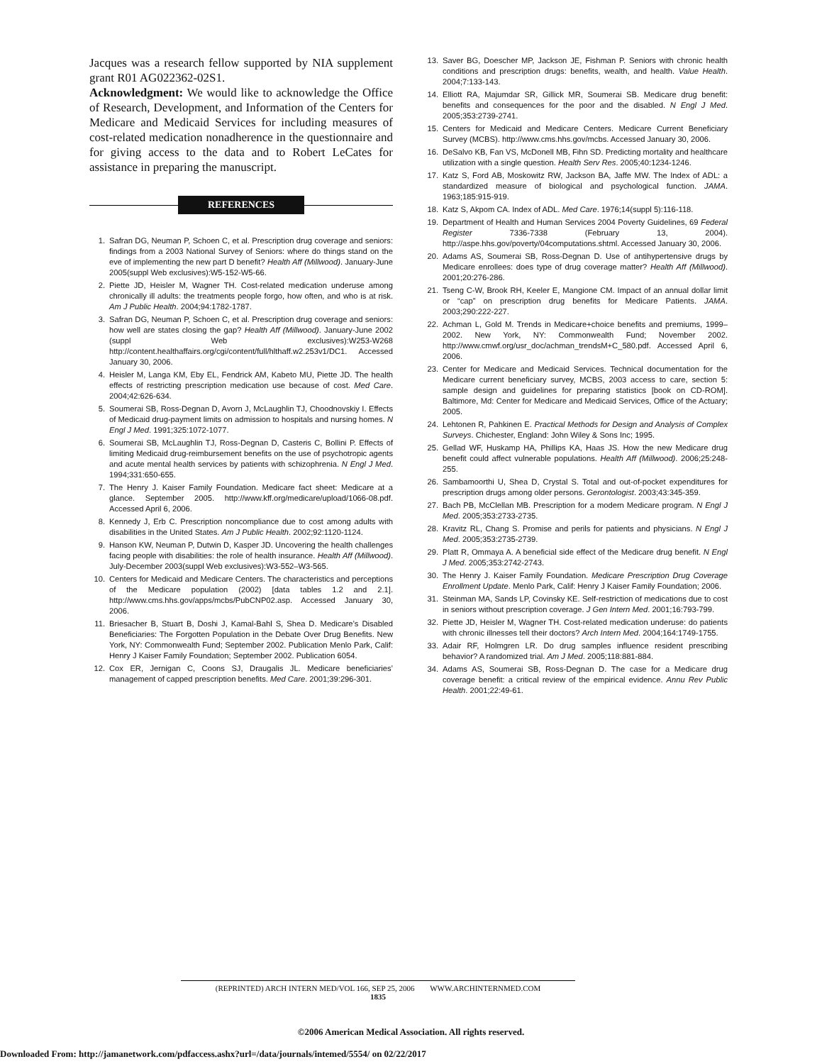Jacques was a research fellow supported by NIA supplement grant R01 AG022362-02S1.
Acknowledgment: We would like to acknowledge the Office of Research, Development, and Information of the Centers for Medicare and Medicaid Services for including measures of cost-related medication nonadherence in the questionnaire and for giving access to the data and to Robert LeCates for assistance in preparing the manuscript.
REFERENCES
1. Safran DG, Neuman P, Schoen C, et al. Prescription drug coverage and seniors: findings from a 2003 National Survey of Seniors: where do things stand on the eve of implementing the new part D benefit? Health Aff (Millwood). January-June 2005(suppl Web exclusives):W5-152-W5-66.
2. Piette JD, Heisler M, Wagner TH. Cost-related medication underuse among chronically ill adults: the treatments people forgo, how often, and who is at risk. Am J Public Health. 2004;94:1782-1787.
3. Safran DG, Neuman P, Schoen C, et al. Prescription drug coverage and seniors: how well are states closing the gap? Health Aff (Millwood). January-June 2002 (suppl Web exclusives):W253-W268 http://content.healthaffairs.org/cgi/content/full/hlthaff.w2.253v1/DC1. Accessed January 30, 2006.
4. Heisler M, Langa KM, Eby EL, Fendrick AM, Kabeto MU, Piette JD. The health effects of restricting prescription medication use because of cost. Med Care. 2004;42:626-634.
5. Soumerai SB, Ross-Degnan D, Avorn J, McLaughlin TJ, Choodnovskiy I. Effects of Medicaid drug-payment limits on admission to hospitals and nursing homes. N Engl J Med. 1991;325:1072-1077.
6. Soumerai SB, McLaughlin TJ, Ross-Degnan D, Casteris C, Bollini P. Effects of limiting Medicaid drug-reimbursement benefits on the use of psychotropic agents and acute mental health services by patients with schizophrenia. N Engl J Med. 1994;331:650-655.
7. The Henry J. Kaiser Family Foundation. Medicare fact sheet: Medicare at a glance. September 2005. http://www.kff.org/medicare/upload/1066-08.pdf. Accessed April 6, 2006.
8. Kennedy J, Erb C. Prescription noncompliance due to cost among adults with disabilities in the United States. Am J Public Health. 2002;92:1120-1124.
9. Hanson KW, Neuman P, Dutwin D, Kasper JD. Uncovering the health challenges facing people with disabilities: the role of health insurance. Health Aff (Millwood). July-December 2003(suppl Web exclusives):W3-552–W3-565.
10. Centers for Medicaid and Medicare Centers. The characteristics and perceptions of the Medicare population (2002) [data tables 1.2 and 2.1]. http://www.cms.hhs.gov/apps/mcbs/PubCNP02.asp. Accessed January 30, 2006.
11. Briesacher B, Stuart B, Doshi J, Kamal-Bahl S, Shea D. Medicare’s Disabled Beneficiaries: The Forgotten Population in the Debate Over Drug Benefits. New York, NY: Commonwealth Fund; September 2002. Publication Menlo Park, Calif: Henry J Kaiser Family Foundation; September 2002. Publication 6054.
12. Cox ER, Jernigan C, Coons SJ, Draugalis JL. Medicare beneficiaries’ management of capped prescription benefits. Med Care. 2001;39:296-301.
13. Saver BG, Doescher MP, Jackson JE, Fishman P. Seniors with chronic health conditions and prescription drugs: benefits, wealth, and health. Value Health. 2004;7:133-143.
14. Elliott RA, Majumdar SR, Gillick MR, Soumerai SB. Medicare drug benefit: benefits and consequences for the poor and the disabled. N Engl J Med. 2005;353:2739-2741.
15. Centers for Medicaid and Medicare Centers. Medicare Current Beneficiary Survey (MCBS). http://www.cms.hhs.gov/mcbs. Accessed January 30, 2006.
16. DeSalvo KB, Fan VS, McDonell MB, Fihn SD. Predicting mortality and healthcare utilization with a single question. Health Serv Res. 2005;40:1234-1246.
17. Katz S, Ford AB, Moskowitz RW, Jackson BA, Jaffe MW. The Index of ADL: a standardized measure of biological and psychological function. JAMA. 1963;185:915-919.
18. Katz S, Akpom CA. Index of ADL. Med Care. 1976;14(suppl 5):116-118.
19. Department of Health and Human Services 2004 Poverty Guidelines, 69 Federal Register 7336-7338 (February 13, 2004). http://aspe.hhs.gov/poverty/04computations.shtml. Accessed January 30, 2006.
20. Adams AS, Soumerai SB, Ross-Degnan D. Use of antihypertensive drugs by Medicare enrollees: does type of drug coverage matter? Health Aff (Millwood). 2001;20:276-286.
21. Tseng C-W, Brook RH, Keeler E, Mangione CM. Impact of an annual dollar limit or “cap” on prescription drug benefits for Medicare Patients. JAMA. 2003;290:222-227.
22. Achman L, Gold M. Trends in Medicare+choice benefits and premiums, 1999–2002. New York, NY: Commonwealth Fund; November 2002. http://www.cmwf.org/usr_doc/achman_trendsM+C_580.pdf. Accessed April 6, 2006.
23. Center for Medicare and Medicaid Services. Technical documentation for the Medicare current beneficiary survey, MCBS, 2003 access to care, section 5: sample design and guidelines for preparing statistics [book on CD-ROM]. Baltimore, Md: Center for Medicare and Medicaid Services, Office of the Actuary; 2005.
24. Lehtonen R, Pahkinen E. Practical Methods for Design and Analysis of Complex Surveys. Chichester, England: John Wiley & Sons Inc; 1995.
25. Gellad WF, Huskamp HA, Phillips KA, Haas JS. How the new Medicare drug benefit could affect vulnerable populations. Health Aff (Millwood). 2006;25:248-255.
26. Sambamoorthi U, Shea D, Crystal S. Total and out-of-pocket expenditures for prescription drugs among older persons. Gerontologist. 2003;43:345-359.
27. Bach PB, McClellan MB. Prescription for a modern Medicare program. N Engl J Med. 2005;353:2733-2735.
28. Kravitz RL, Chang S. Promise and perils for patients and physicians. N Engl J Med. 2005;353:2735-2739.
29. Platt R, Ommaya A. A beneficial side effect of the Medicare drug benefit. N Engl J Med. 2005;353:2742-2743.
30. The Henry J. Kaiser Family Foundation. Medicare Prescription Drug Coverage Enrollment Update. Menlo Park, Calif: Henry J Kaiser Family Foundation; 2006.
31. Steinman MA, Sands LP, Covinsky KE. Self-restriction of medications due to cost in seniors without prescription coverage. J Gen Intern Med. 2001;16:793-799.
32. Piette JD, Heisler M, Wagner TH. Cost-related medication underuse: do patients with chronic illnesses tell their doctors? Arch Intern Med. 2004;164:1749-1755.
33. Adair RF, Holmgren LR. Do drug samples influence resident prescribing behavior? A randomized trial. Am J Med. 2005;118:881-884.
34. Adams AS, Soumerai SB, Ross-Degnan D. The case for a Medicare drug coverage benefit: a critical review of the empirical evidence. Annu Rev Public Health. 2001;22:49-61.
(REPRINTED) ARCH INTERN MED/VOL 166, SEP 25, 2006 WWW.ARCHINTERNMED.COM
1835
©2006 American Medical Association. All rights reserved.
Downloaded From: http://jamanetwork.com/pdfaccess.ashx?url=/data/journals/intemed/5554/ on 02/22/2017